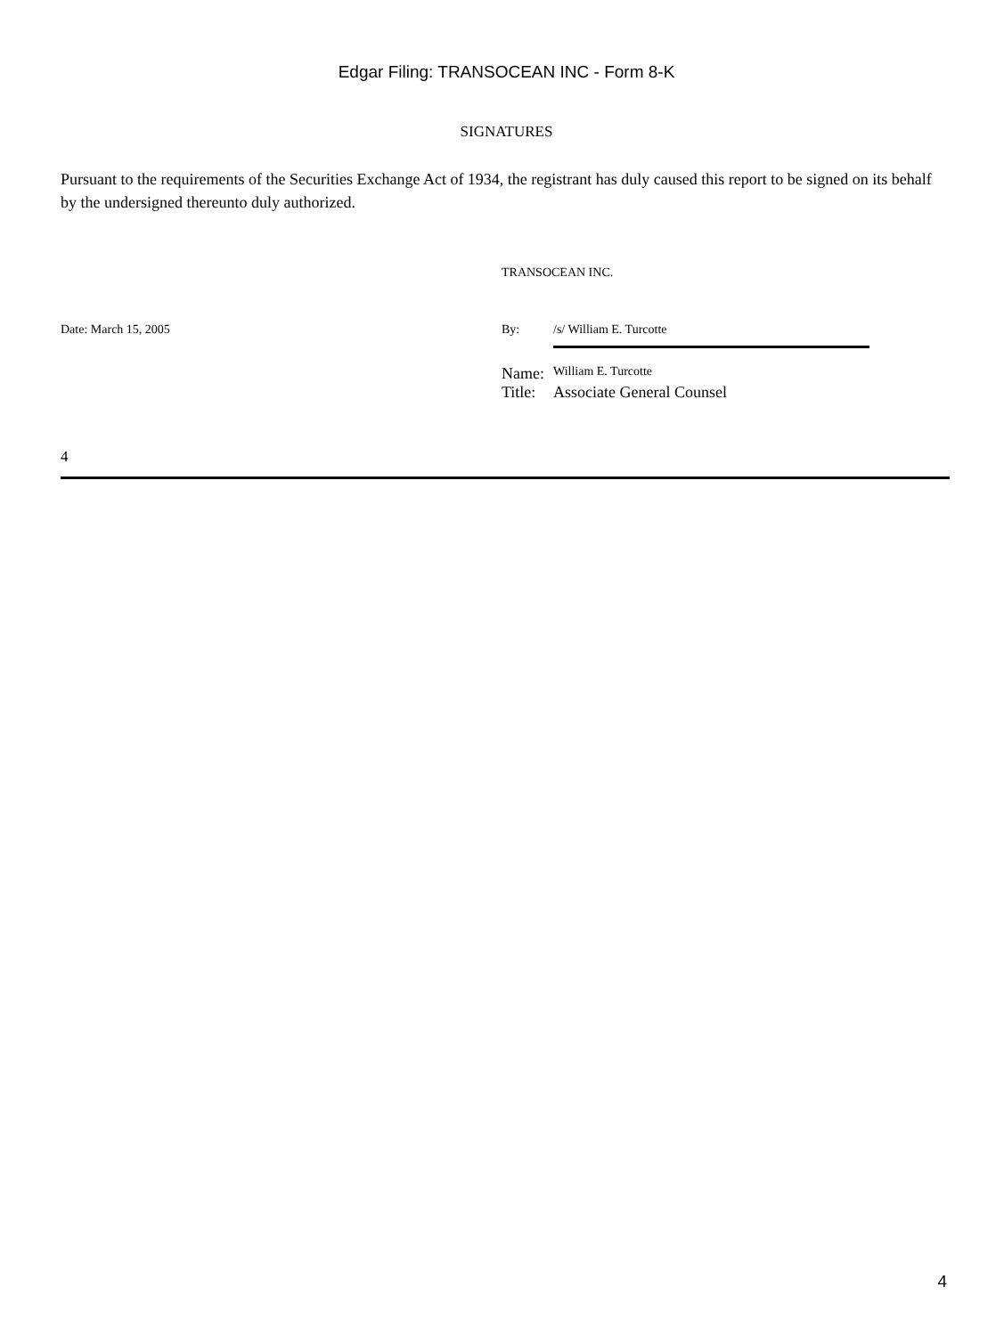Edgar Filing: TRANSOCEAN INC - Form 8-K
SIGNATURES
Pursuant to the requirements of the Securities Exchange Act of 1934, the registrant has duly caused this report to be signed on its behalf by the undersigned thereunto duly authorized.
TRANSOCEAN INC.
Date: March 15, 2005 By: /s/ William E. Turcotte
Name:
William E. Turcotte
Title:
Associate General Counsel
4
4